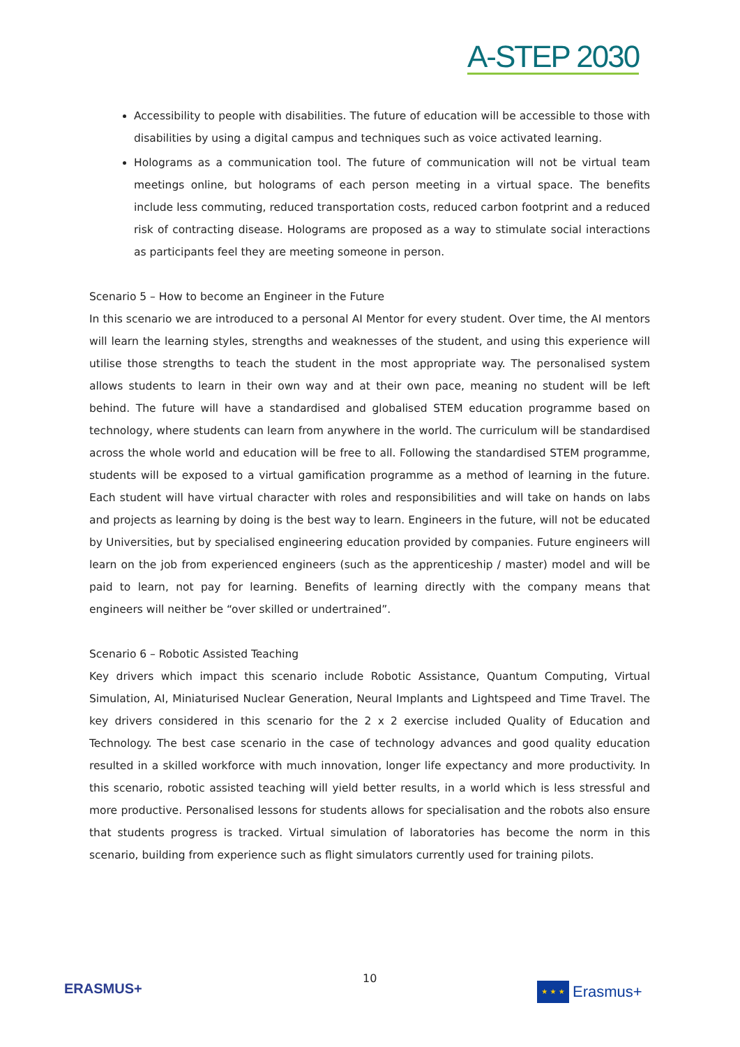A-STEP 2030
Accessibility to people with disabilities. The future of education will be accessible to those with disabilities by using a digital campus and techniques such as voice activated learning.
Holograms as a communication tool. The future of communication will not be virtual team meetings online, but holograms of each person meeting in a virtual space. The benefits include less commuting, reduced transportation costs, reduced carbon footprint and a reduced risk of contracting disease. Holograms are proposed as a way to stimulate social interactions as participants feel they are meeting someone in person.
Scenario 5 – How to become an Engineer in the Future
In this scenario we are introduced to a personal AI Mentor for every student. Over time, the AI mentors will learn the learning styles, strengths and weaknesses of the student, and using this experience will utilise those strengths to teach the student in the most appropriate way. The personalised system allows students to learn in their own way and at their own pace, meaning no student will be left behind. The future will have a standardised and globalised STEM education programme based on technology, where students can learn from anywhere in the world. The curriculum will be standardised across the whole world and education will be free to all. Following the standardised STEM programme, students will be exposed to a virtual gamification programme as a method of learning in the future. Each student will have virtual character with roles and responsibilities and will take on hands on labs and projects as learning by doing is the best way to learn. Engineers in the future, will not be educated by Universities, but by specialised engineering education provided by companies. Future engineers will learn on the job from experienced engineers (such as the apprenticeship / master) model and will be paid to learn, not pay for learning. Benefits of learning directly with the company means that engineers will neither be “over skilled or undertrained”.
Scenario 6 – Robotic Assisted Teaching
Key drivers which impact this scenario include Robotic Assistance, Quantum Computing, Virtual Simulation, AI, Miniaturised Nuclear Generation, Neural Implants and Lightspeed and Time Travel. The key drivers considered in this scenario for the 2 x 2 exercise included Quality of Education and Technology. The best case scenario in the case of technology advances and good quality education resulted in a skilled workforce with much innovation, longer life expectancy and more productivity. In this scenario, robotic assisted teaching will yield better results, in a world which is less stressful and more productive. Personalised lessons for students allows for specialisation and the robots also ensure that students progress is tracked. Virtual simulation of laboratories has become the norm in this scenario, building from experience such as flight simulators currently used for training pilots.
ERASMUS+
10
★ ★ ★
Erasmus+